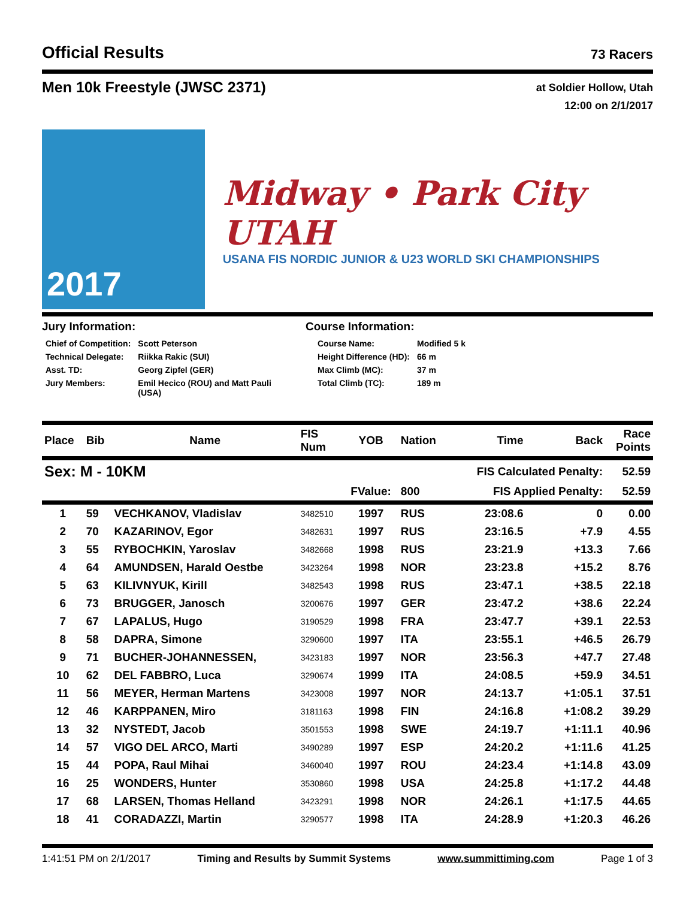Official Results
73 Racers
Men 10k Freestyle (JWSC 2371)
at Soldier Hollow, Utah
12:00 on 2/1/2017
2017
Midway • Park City UTAH
USANA FIS NORDIC JUNIOR & U23 WORLD SKI CHAMPIONSHIPS
Jury Information:
| Chief of Competition: | Scott Peterson |
| Technical Delegate: | Riikka Rakic (SUI) |
| Asst. TD: | Georg Zipfel (GER) |
| Jury Members: | Emil Hecico (ROU) and Matt Pauli (USA) |
Course Information:
| Course Name: | Modified 5 k |
| Height Difference (HD): | 66 m |
| Max Climb (MC): | 37 m |
| Total Climb (TC): | 189 m |
| Place | Bib | Name | FIS Num | YOB | Nation | Time | Back | Race Points |
| --- | --- | --- | --- | --- | --- | --- | --- | --- |
| Sex: M - 10KM | | | | | | FIS Calculated Penalty: | | 52.59 |
| | | | | FValue: | 800 | FIS Applied Penalty: | | 52.59 |
| 1 | 59 | VECHKANOV, Vladislav | 3482510 | 1997 | RUS | 23:08.6 | 0 | 0.00 |
| 2 | 70 | KAZARINOV, Egor | 3482631 | 1997 | RUS | 23:16.5 | +7.9 | 4.55 |
| 3 | 55 | RYBOCHKIN, Yaroslav | 3482668 | 1998 | RUS | 23:21.9 | +13.3 | 7.66 |
| 4 | 64 | AMUNDSEN, Harald Oestbe | 3423264 | 1998 | NOR | 23:23.8 | +15.2 | 8.76 |
| 5 | 63 | KILIVNYUK, Kirill | 3482543 | 1998 | RUS | 23:47.1 | +38.5 | 22.18 |
| 6 | 73 | BRUGGER, Janosch | 3200676 | 1997 | GER | 23:47.2 | +38.6 | 22.24 |
| 7 | 67 | LAPALUS, Hugo | 3190529 | 1998 | FRA | 23:47.7 | +39.1 | 22.53 |
| 8 | 58 | DAPRA, Simone | 3290600 | 1997 | ITA | 23:55.1 | +46.5 | 26.79 |
| 9 | 71 | BUCHER-JOHANNESSEN, | 3423183 | 1997 | NOR | 23:56.3 | +47.7 | 27.48 |
| 10 | 62 | DEL FABBRO, Luca | 3290674 | 1999 | ITA | 24:08.5 | +59.9 | 34.51 |
| 11 | 56 | MEYER, Herman Martens | 3423008 | 1997 | NOR | 24:13.7 | +1:05.1 | 37.51 |
| 12 | 46 | KARPPANEN, Miro | 3181163 | 1998 | FIN | 24:16.8 | +1:08.2 | 39.29 |
| 13 | 32 | NYSTEDT, Jacob | 3501553 | 1998 | SWE | 24:19.7 | +1:11.1 | 40.96 |
| 14 | 57 | VIGO DEL ARCO, Marti | 3490289 | 1997 | ESP | 24:20.2 | +1:11.6 | 41.25 |
| 15 | 44 | POPA, Raul Mihai | 3460040 | 1997 | ROU | 24:23.4 | +1:14.8 | 43.09 |
| 16 | 25 | WONDERS, Hunter | 3530860 | 1998 | USA | 24:25.8 | +1:17.2 | 44.48 |
| 17 | 68 | LARSEN, Thomas Helland | 3423291 | 1998 | NOR | 24:26.1 | +1:17.5 | 44.65 |
| 18 | 41 | CORADAZZI, Martin | 3290577 | 1998 | ITA | 24:28.9 | +1:20.3 | 46.26 |
1:41:51 PM on 2/1/2017 Timing and Results by Summit Systems www.summittiming.com Page 1 of 3